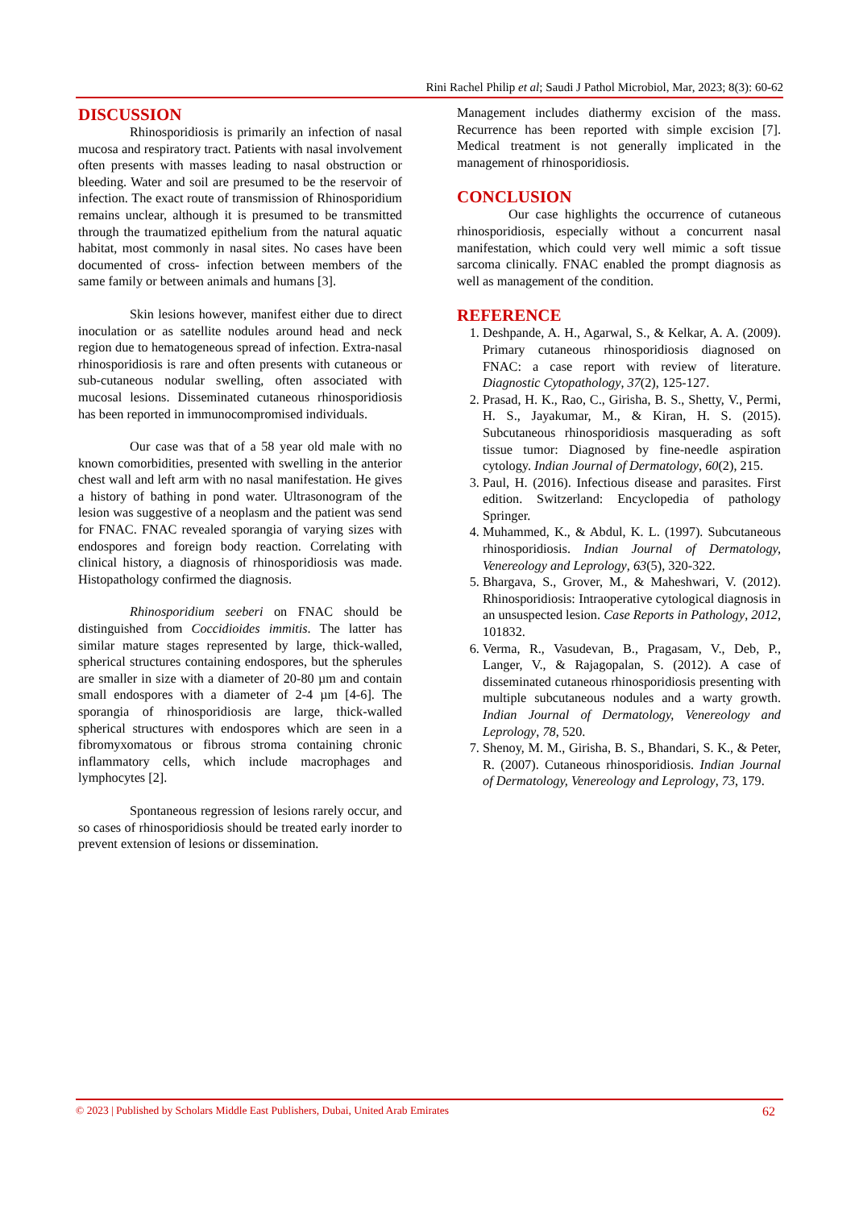Rini Rachel Philip et al; Saudi J Pathol Microbiol, Mar, 2023; 8(3): 60-62
DISCUSSION
Rhinosporidiosis is primarily an infection of nasal mucosa and respiratory tract. Patients with nasal involvement often presents with masses leading to nasal obstruction or bleeding. Water and soil are presumed to be the reservoir of infection. The exact route of transmission of Rhinosporidium remains unclear, although it is presumed to be transmitted through the traumatized epithelium from the natural aquatic habitat, most commonly in nasal sites. No cases have been documented of cross- infection between members of the same family or between animals and humans [3].
Skin lesions however, manifest either due to direct inoculation or as satellite nodules around head and neck region due to hematogeneous spread of infection. Extra-nasal rhinosporidiosis is rare and often presents with cutaneous or sub-cutaneous nodular swelling, often associated with mucosal lesions. Disseminated cutaneous rhinosporidiosis has been reported in immunocompromised individuals.
Our case was that of a 58 year old male with no known comorbidities, presented with swelling in the anterior chest wall and left arm with no nasal manifestation. He gives a history of bathing in pond water. Ultrasonogram of the lesion was suggestive of a neoplasm and the patient was send for FNAC. FNAC revealed sporangia of varying sizes with endospores and foreign body reaction. Correlating with clinical history, a diagnosis of rhinosporidiosis was made. Histopathology confirmed the diagnosis.
Rhinosporidium seeberi on FNAC should be distinguished from Coccidioides immitis. The latter has similar mature stages represented by large, thick-walled, spherical structures containing endospores, but the spherules are smaller in size with a diameter of 20-80 µm and contain small endospores with a diameter of 2-4 µm [4-6]. The sporangia of rhinosporidiosis are large, thick-walled spherical structures with endospores which are seen in a fibromyxomatous or fibrous stroma containing chronic inflammatory cells, which include macrophages and lymphocytes [2].
Spontaneous regression of lesions rarely occur, and so cases of rhinosporidiosis should be treated early inorder to prevent extension of lesions or dissemination.
Management includes diathermy excision of the mass. Recurrence has been reported with simple excision [7]. Medical treatment is not generally implicated in the management of rhinosporidiosis.
CONCLUSION
Our case highlights the occurrence of cutaneous rhinosporidiosis, especially without a concurrent nasal manifestation, which could very well mimic a soft tissue sarcoma clinically. FNAC enabled the prompt diagnosis as well as management of the condition.
REFERENCE
1. Deshpande, A. H., Agarwal, S., & Kelkar, A. A. (2009). Primary cutaneous rhinosporidiosis diagnosed on FNAC: a case report with review of literature. Diagnostic Cytopathology, 37(2), 125-127.
2. Prasad, H. K., Rao, C., Girisha, B. S., Shetty, V., Permi, H. S., Jayakumar, M., & Kiran, H. S. (2015). Subcutaneous rhinosporidiosis masquerading as soft tissue tumor: Diagnosed by fine-needle aspiration cytology. Indian Journal of Dermatology, 60(2), 215.
3. Paul, H. (2016). Infectious disease and parasites. First edition. Switzerland: Encyclopedia of pathology Springer.
4. Muhammed, K., & Abdul, K. L. (1997). Subcutaneous rhinosporidiosis. Indian Journal of Dermatology, Venereology and Leprology, 63(5), 320-322.
5. Bhargava, S., Grover, M., & Maheshwari, V. (2012). Rhinosporidiosis: Intraoperative cytological diagnosis in an unsuspected lesion. Case Reports in Pathology, 2012, 101832.
6. Verma, R., Vasudevan, B., Pragasam, V., Deb, P., Langer, V., & Rajagopalan, S. (2012). A case of disseminated cutaneous rhinosporidiosis presenting with multiple subcutaneous nodules and a warty growth. Indian Journal of Dermatology, Venereology and Leprology, 78, 520.
7. Shenoy, M. M., Girisha, B. S., Bhandari, S. K., & Peter, R. (2007). Cutaneous rhinosporidiosis. Indian Journal of Dermatology, Venereology and Leprology, 73, 179.
© 2023 | Published by Scholars Middle East Publishers, Dubai, United Arab Emirates 62